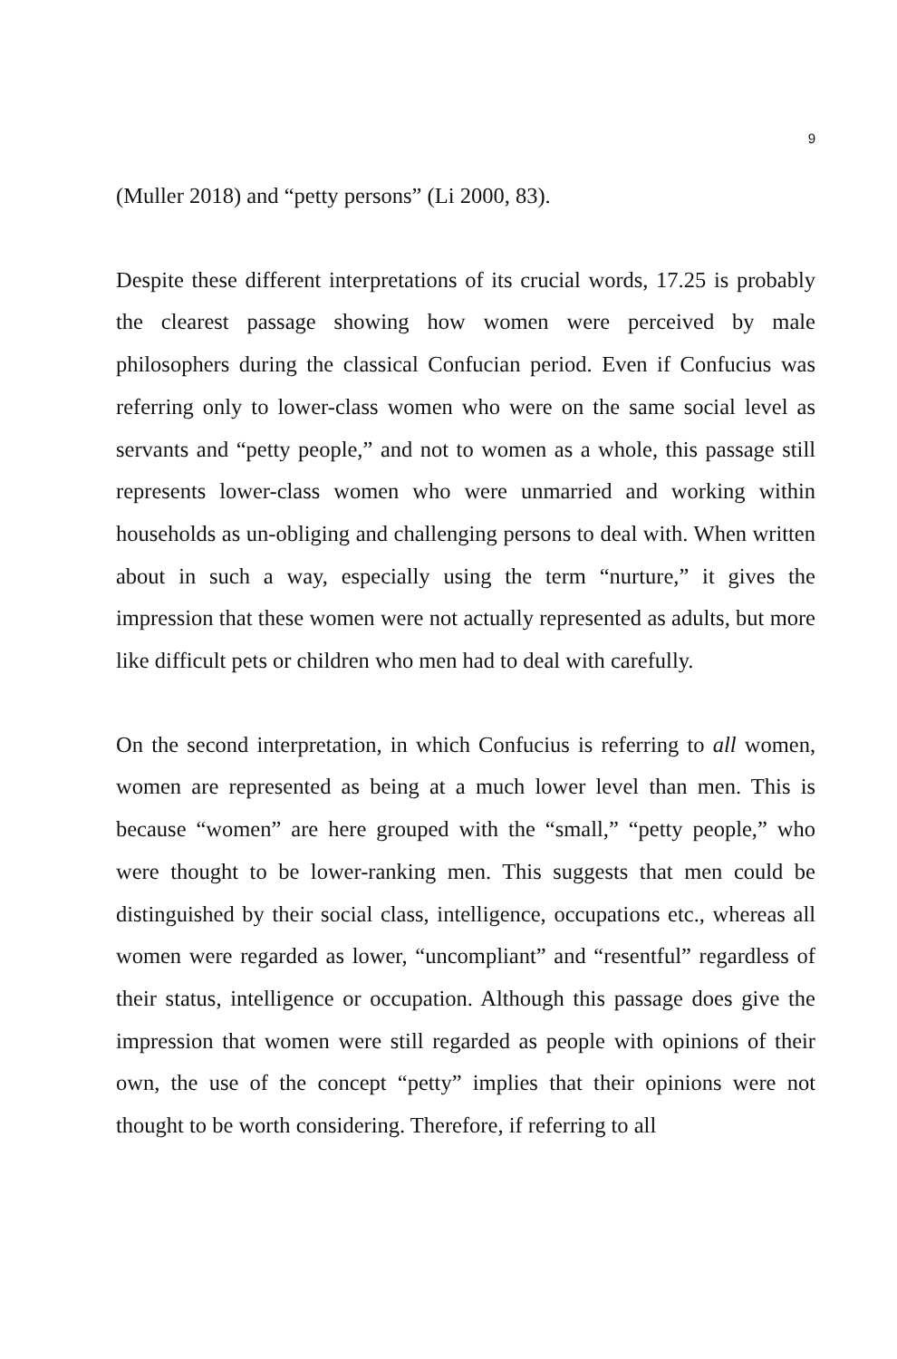9
(Muller 2018) and “petty persons” (Li 2000, 83).
Despite these different interpretations of its crucial words, 17.25 is probably the clearest passage showing how women were perceived by male philosophers during the classical Confucian period. Even if Confucius was referring only to lower-class women who were on the same social level as servants and “petty people,” and not to women as a whole, this passage still represents lower-class women who were unmarried and working within households as un-obliging and challenging persons to deal with. When written about in such a way, especially using the term “nurture,” it gives the impression that these women were not actually represented as adults, but more like difficult pets or children who men had to deal with carefully.
On the second interpretation, in which Confucius is referring to all women, women are represented as being at a much lower level than men. This is because “women” are here grouped with the “small,” “petty people,” who were thought to be lower-ranking men. This suggests that men could be distinguished by their social class, intelligence, occupations etc., whereas all women were regarded as lower, “uncompliant” and “resentful” regardless of their status, intelligence or occupation. Although this passage does give the impression that women were still regarded as people with opinions of their own, the use of the concept “petty” implies that their opinions were not thought to be worth considering. Therefore, if referring to all